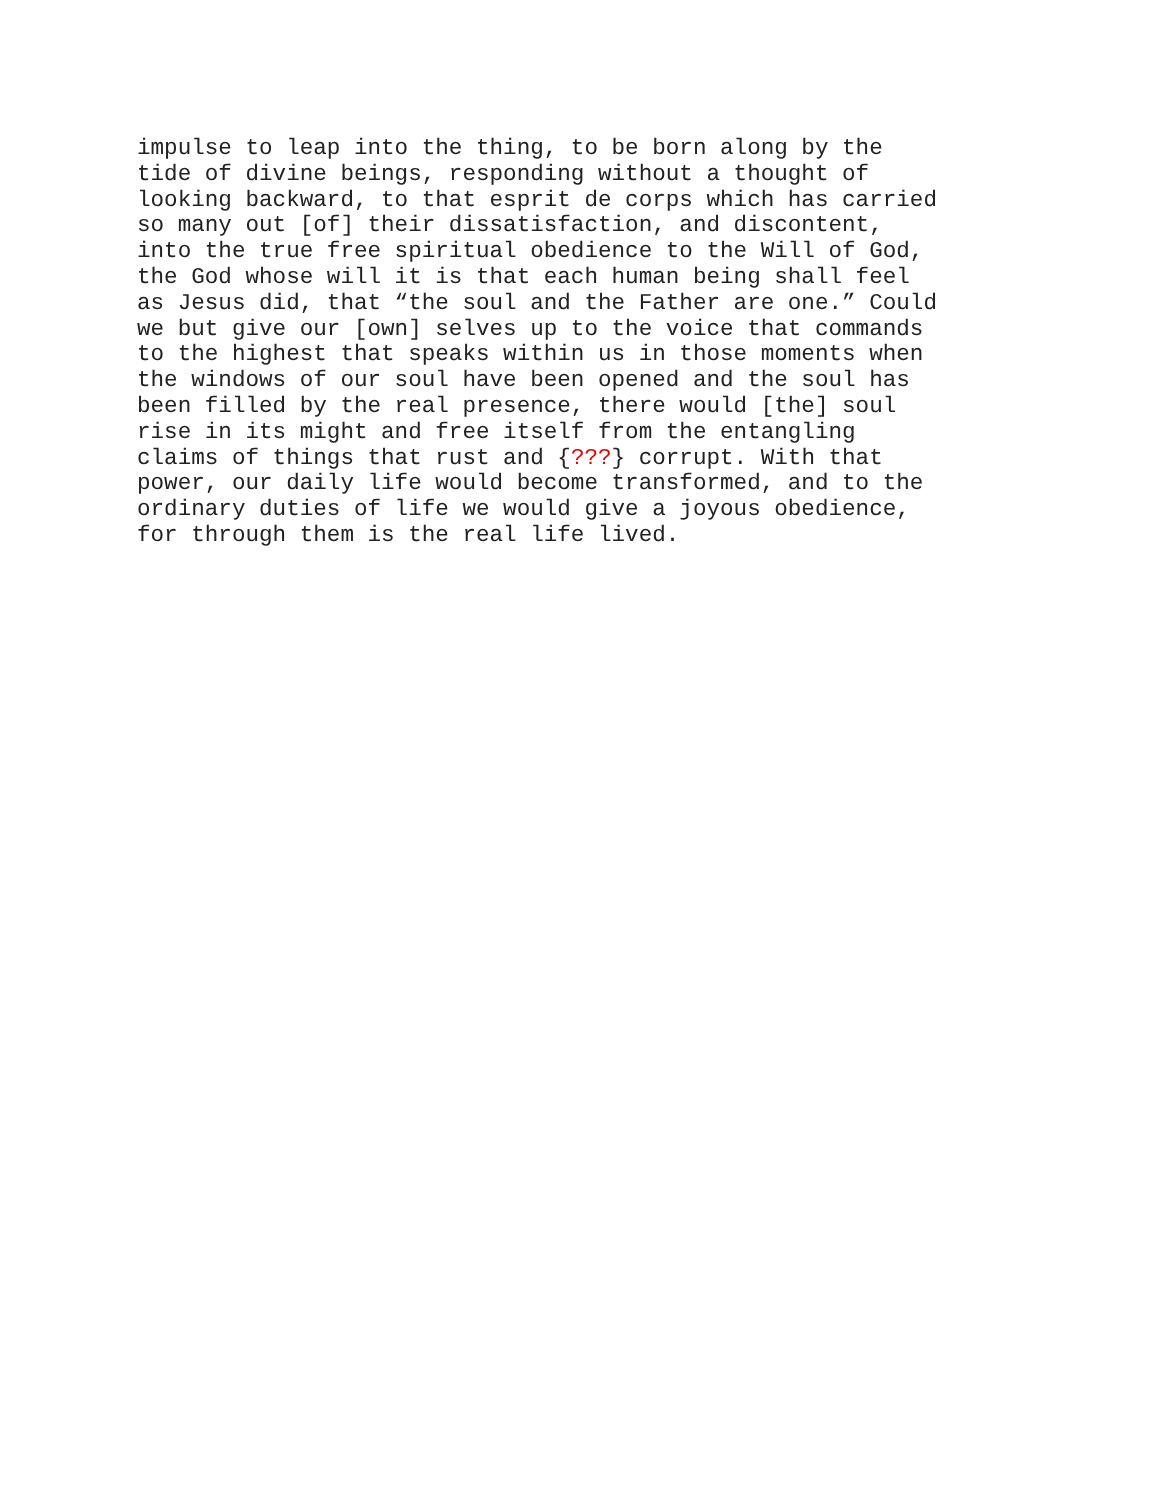impulse to leap into the thing, to be born along by the tide of divine beings, responding without a thought of looking backward, to that esprit de corps which has carried so many out [of] their dissatisfaction, and discontent, into the true free spiritual obedience to the Will of God, the God whose will it is that each human being shall feel as Jesus did, that “the soul and the Father are one.” Could we but give our [own] selves up to the voice that commands to the highest that speaks within us in those moments when the windows of our soul have been opened and the soul has been filled by the real presence, there would [the] soul rise in its might and free itself from the entangling claims of things that rust and {???} corrupt. With that power, our daily life would become transformed, and to the ordinary duties of life we would give a joyous obedience, for through them is the real life lived.